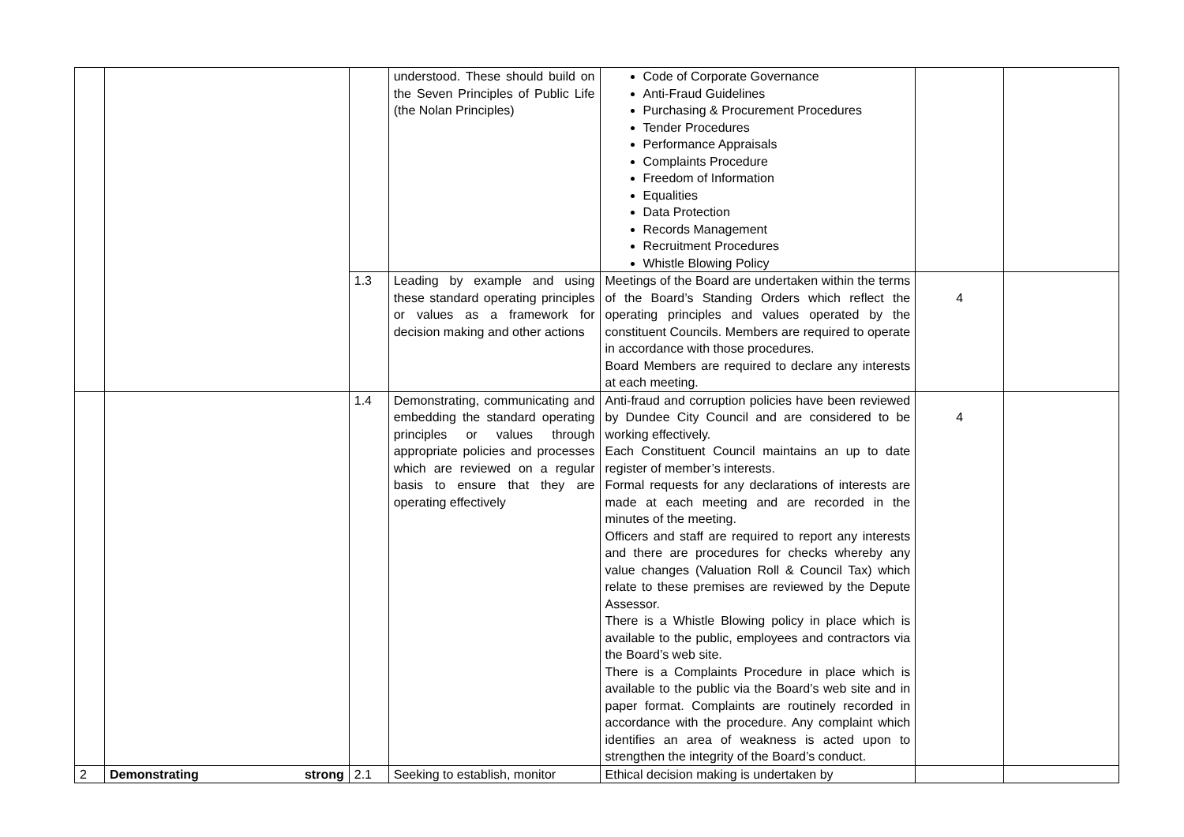| | | | understood. These should build on the Seven Principles of Public Life (the Nolan Principles) | Code of Corporate Governance Anti-Fraud Guidelines Purchasing & Procurement Procedures Tender Procedures Performance Appraisals Complaints Procedure Freedom of Information Equalities Data Protection Records Management Recruitment Procedures Whistle Blowing Policy | | |
| | | 1.3 | Leading by example and using these standard operating principles or values as a framework for decision making and other actions | Meetings of the Board are undertaken within the terms of the Board’s Standing Orders which reflect the operating principles and values operated by the constituent Councils. Members are required to operate in accordance with those procedures. Board Members are required to declare any interests at each meeting. | 4 | |
| | | 1.4 | Demonstrating, communicating and embedding the standard operating principles or values through appropriate policies and processes which are reviewed on a regular basis to ensure that they are operating effectively | Anti-fraud and corruption policies have been reviewed by Dundee City Council and are considered to be working effectively. Each Constituent Council maintains an up to date register of member’s interests. Formal requests for any declarations of interests are made at each meeting and are recorded in the minutes of the meeting. Officers and staff are required to report any interests and there are procedures for checks whereby any value changes (Valuation Roll & Council Tax) which relate to these premises are reviewed by the Depute Assessor. There is a Whistle Blowing policy in place which is available to the public, employees and contractors via the Board’s web site. There is a Complaints Procedure in place which is available to the public via the Board’s web site and in paper format. Complaints are routinely recorded in accordance with the procedure. Any complaint which identifies an area of weakness is acted upon to strengthen the integrity of the Board’s conduct. | 4 | |
| 2 | Demonstrating strong | 2.1 | Seeking to establish, monitor | Ethical decision making is undertaken by | | |